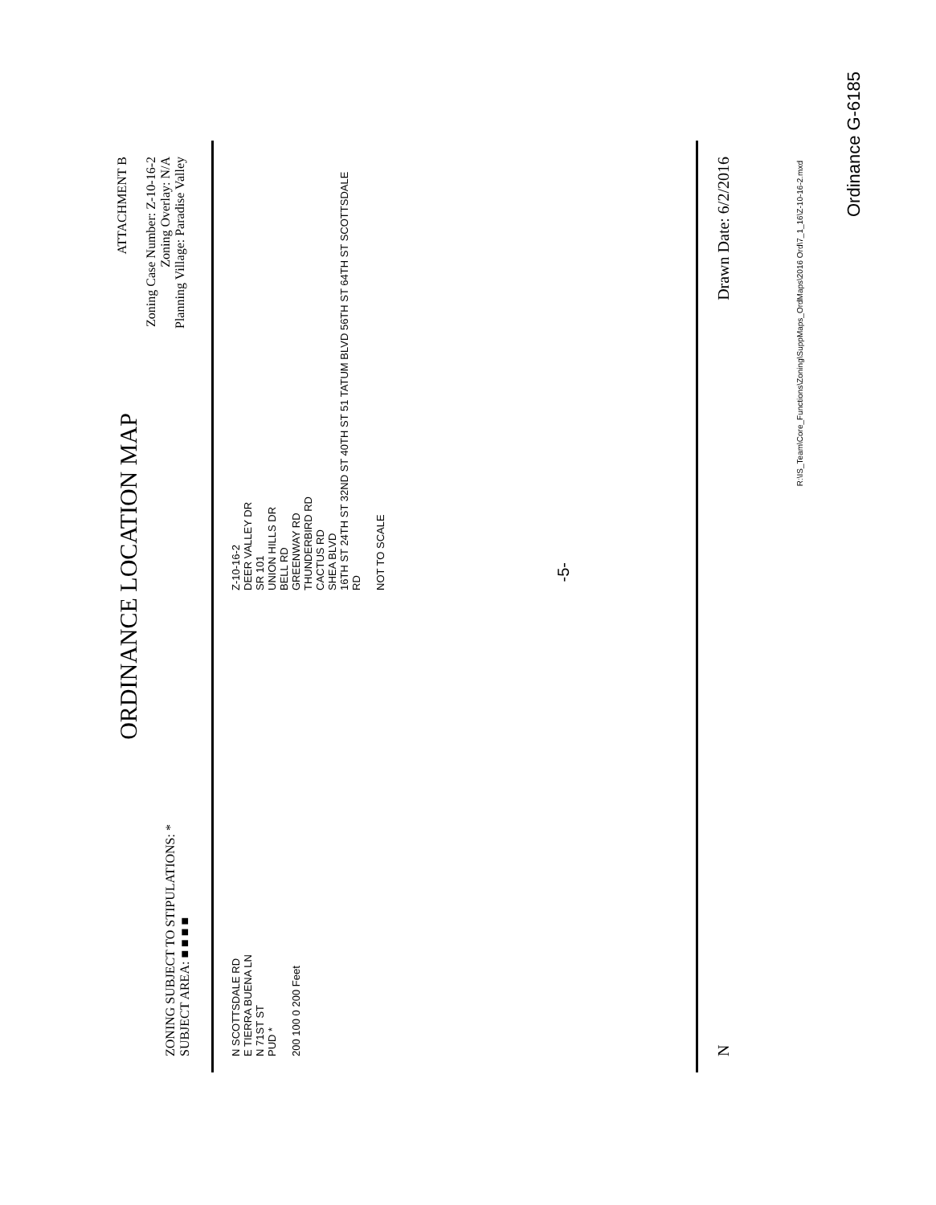ZONING SUBJECT TO STIPULATIONS: *
SUBJECT AREA: ■ ■ ■ ■
ORDINANCE LOCATION MAP
ATTACHMENT B
Zoning Case Number: Z-10-16-2
Zoning Overlay: N/A
Planning Village: Paradise Valley
N SCOTTSDALE RD
E TIERRA BUENA LN
N 71ST ST
PUD *
200 100 0 200 Feet
Z-10-16-2
DEER VALLEY DR
SR 101
UNION HILLS DR
BELL RD
GREENWAY RD
THUNDERBIRD RD
CACTUS RD
SHEA BLVD
16TH ST 24TH ST 32ND ST 40TH ST 51 TATUM BLVD 56TH ST 64TH ST SCOTTSDALE RD
NOT TO SCALE
N Drawn Date: 6/2/2016
R:\IS_Team\Core_Functions\Zoning\SuppMaps_OrdMaps\2016 Ord\7_1_16\Z-10-16-2.mxd
-5-
Ordinance G-6185